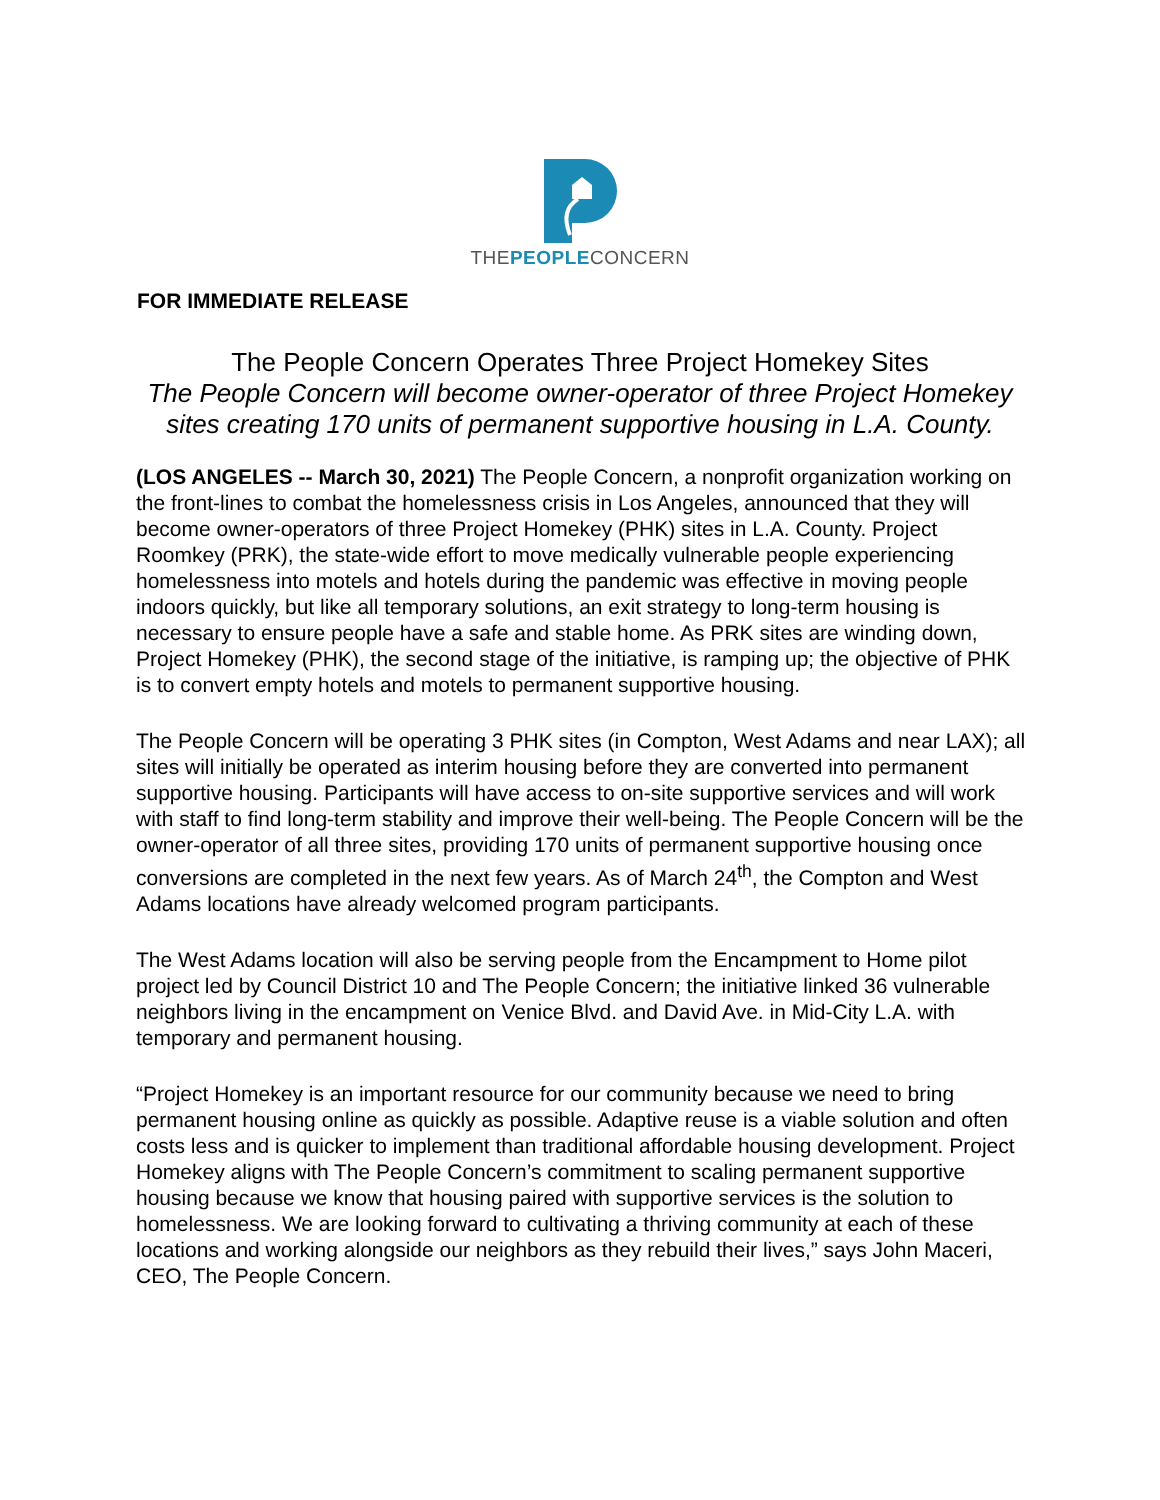THEPEOPLECONCERN
FOR IMMEDIATE RELEASE
The People Concern Operates Three Project Homekey Sites
The People Concern will become owner-operator of three Project Homekey sites creating 170 units of permanent supportive housing in L.A. County.
(LOS ANGELES -- March 30, 2021) The People Concern, a nonprofit organization working on the front-lines to combat the homelessness crisis in Los Angeles, announced that they will become owner-operators of three Project Homekey (PHK) sites in L.A. County. Project Roomkey (PRK), the state-wide effort to move medically vulnerable people experiencing homelessness into motels and hotels during the pandemic was effective in moving people indoors quickly, but like all temporary solutions, an exit strategy to long-term housing is necessary to ensure people have a safe and stable home. As PRK sites are winding down, Project Homekey (PHK), the second stage of the initiative, is ramping up; the objective of PHK is to convert empty hotels and motels to permanent supportive housing.
The People Concern will be operating 3 PHK sites (in Compton, West Adams and near LAX); all sites will initially be operated as interim housing before they are converted into permanent supportive housing. Participants will have access to on-site supportive services and will work with staff to find long-term stability and improve their well-being. The People Concern will be the owner-operator of all three sites, providing 170 units of permanent supportive housing once conversions are completed in the next few years. As of March 24<sup>th</sup>, the Compton and West Adams locations have already welcomed program participants.
The West Adams location will also be serving people from the Encampment to Home pilot project led by Council District 10 and The People Concern; the initiative linked 36 vulnerable neighbors living in the encampment on Venice Blvd. and David Ave. in Mid-City L.A. with temporary and permanent housing.
“Project Homekey is an important resource for our community because we need to bring permanent housing online as quickly as possible. Adaptive reuse is a viable solution and often costs less and is quicker to implement than traditional affordable housing development. Project Homekey aligns with The People Concern’s commitment to scaling permanent supportive housing because we know that housing paired with supportive services is the solution to homelessness. We are looking forward to cultivating a thriving community at each of these locations and working alongside our neighbors as they rebuild their lives,” says John Maceri, CEO, The People Concern.